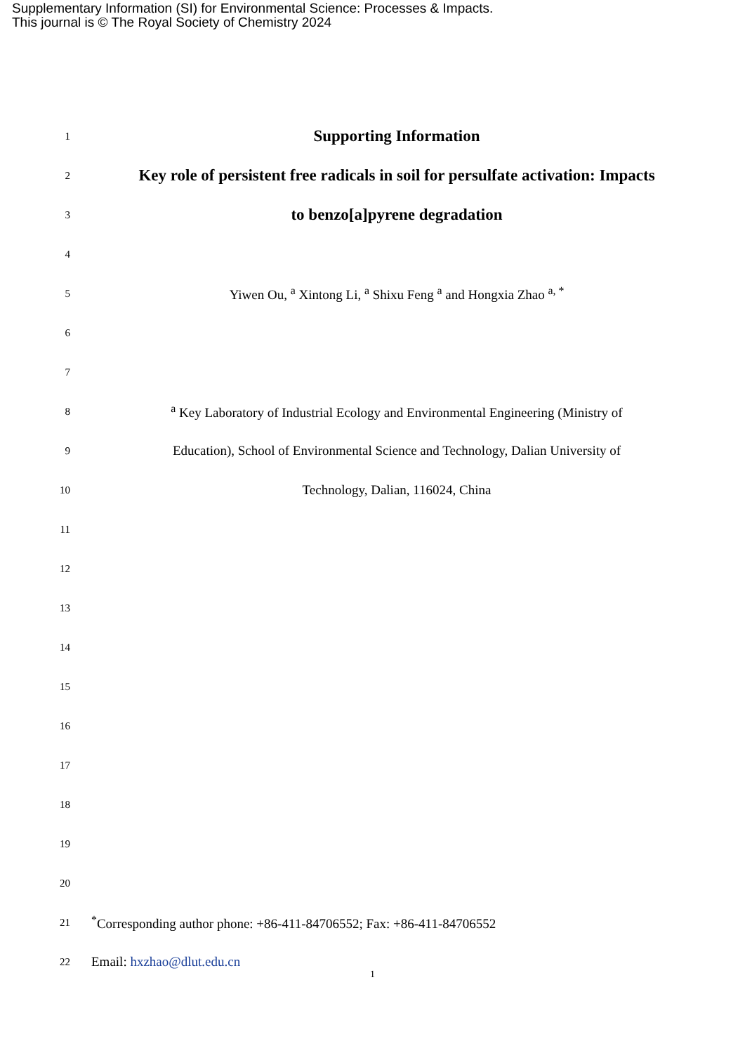Supplementary Information (SI) for Environmental Science: Processes & Impacts.
This journal is © The Royal Society of Chemistry 2024
1 Supporting Information
2 Key role of persistent free radicals in soil for persulfate activation: Impacts
3 to benzo[a]pyrene degradation
4
5 Yiwen Ou, <sup>a</sup> Xintong Li, <sup>a</sup> Shixu Feng <sup>a</sup> and Hongxia Zhao <sup>a, *</sup>
6
7
8 <sup>a</sup> Key Laboratory of Industrial Ecology and Environmental Engineering (Ministry of
9 Education), School of Environmental Science and Technology, Dalian University of
10 Technology, Dalian, 116024, China
11
12
13
14
15
16
17
18
19
20
21<sup>*</sup>Corresponding author phone: +86-411-84706552; Fax: +86-411-84706552
22 Email: hxzhao@dlut.edu.cn
1